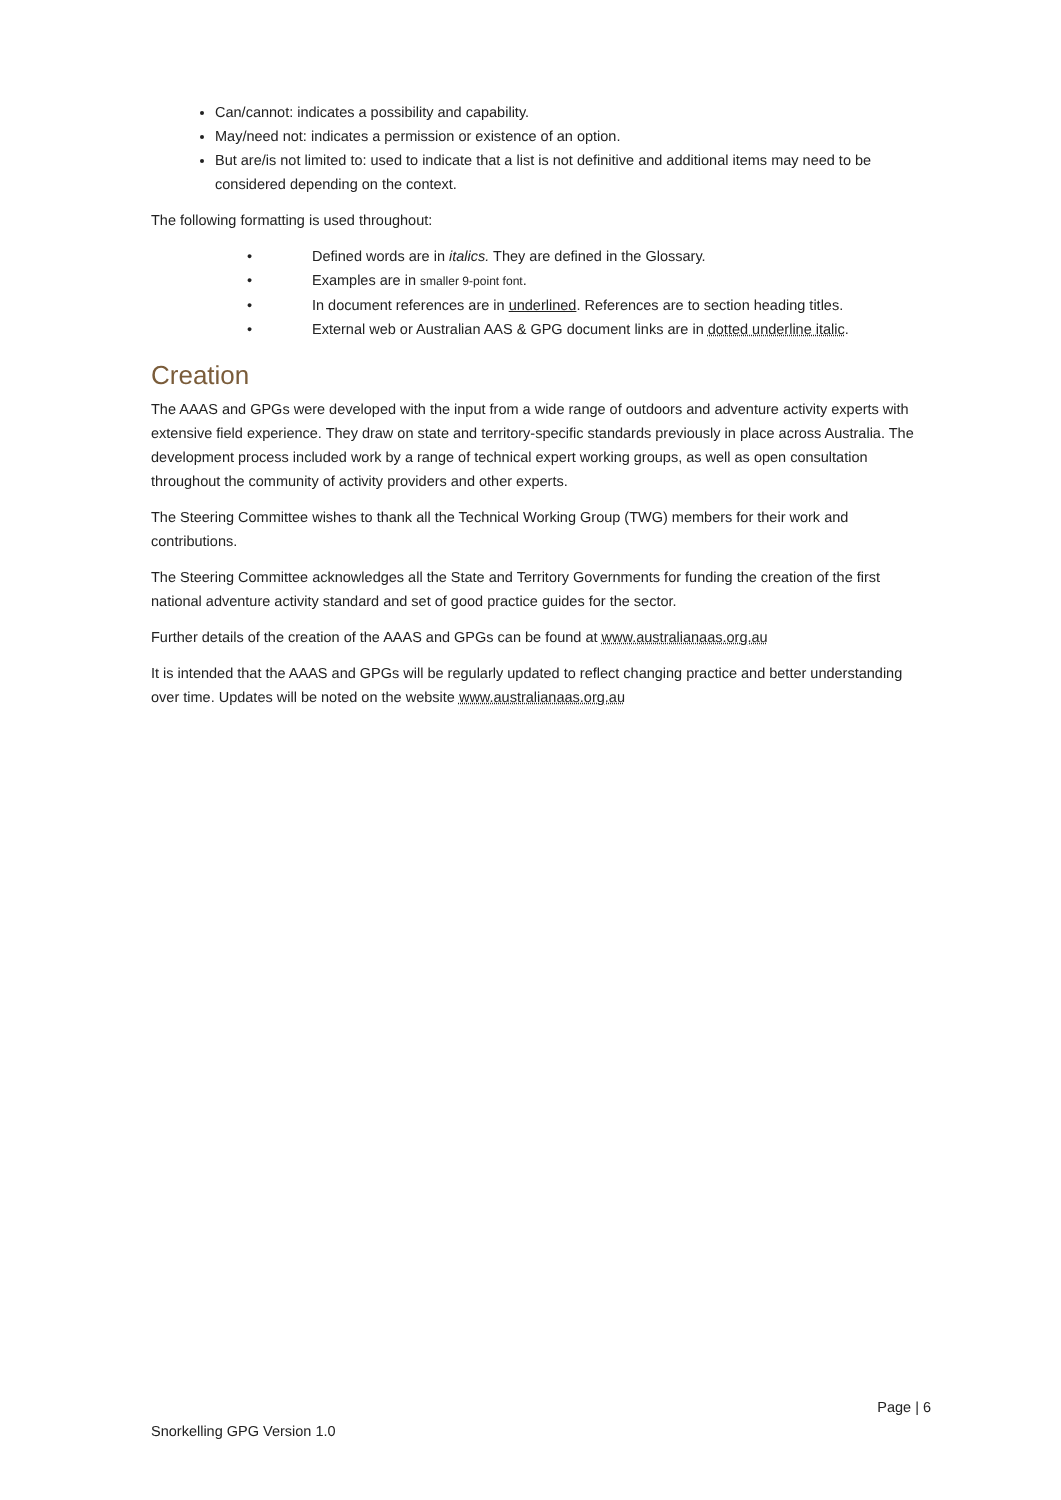Can/cannot: indicates a possibility and capability.
May/need not: indicates a permission or existence of an option.
But are/is not limited to: used to indicate that a list is not definitive and additional items may need to be considered depending on the context.
The following formatting is used throughout:
• Defined words are in italics. They are defined in the Glossary.
• Examples are in smaller 9-point font.
• In document references are in underlined. References are to section heading titles.
• External web or Australian AAS & GPG document links are in dotted underline italic.
Creation
The AAAS and GPGs were developed with the input from a wide range of outdoors and adventure activity experts with extensive field experience. They draw on state and territory-specific standards previously in place across Australia. The development process included work by a range of technical expert working groups, as well as open consultation throughout the community of activity providers and other experts.
The Steering Committee wishes to thank all the Technical Working Group (TWG) members for their work and contributions.
The Steering Committee acknowledges all the State and Territory Governments for funding the creation of the first national adventure activity standard and set of good practice guides for the sector.
Further details of the creation of the AAAS and GPGs can be found at www.australianaas.org.au
It is intended that the AAAS and GPGs will be regularly updated to reflect changing practice and better understanding over time. Updates will be noted on the website www.australianaas.org.au
Page | 6
Snorkelling GPG Version 1.0